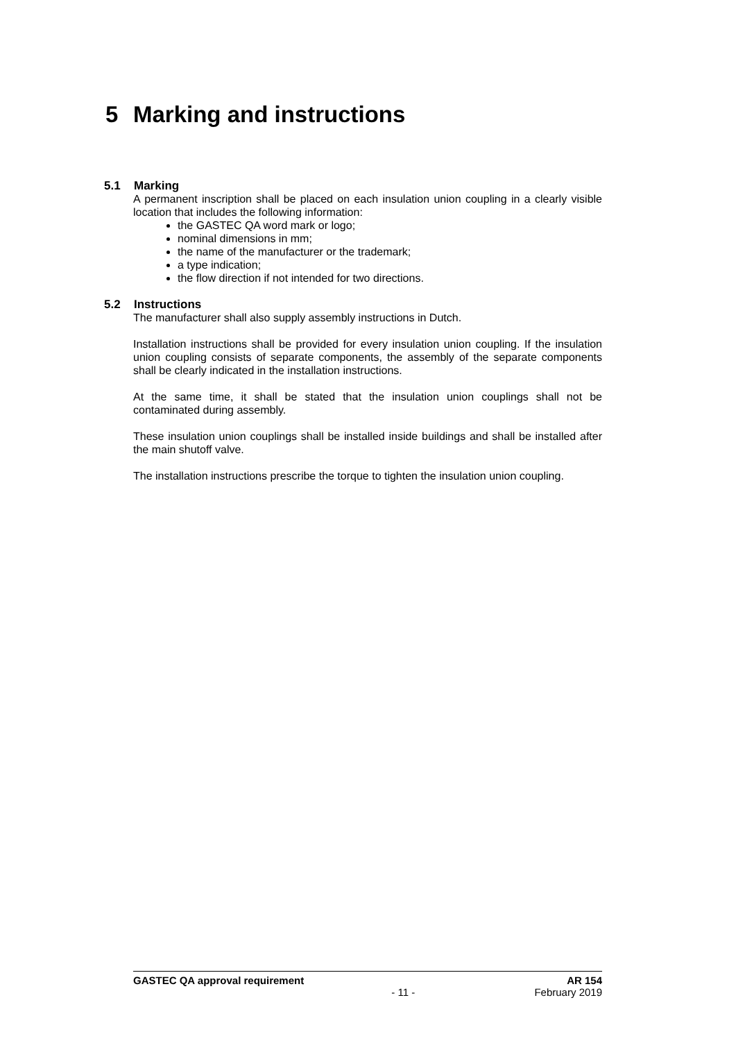5 Marking and instructions
5.1 Marking
A permanent inscription shall be placed on each insulation union coupling in a clearly visible location that includes the following information:
the GASTEC QA word mark or logo;
nominal dimensions in mm;
the name of the manufacturer or the trademark;
a type indication;
the flow direction if not intended for two directions.
5.2 Instructions
The manufacturer shall also supply assembly instructions in Dutch.
Installation instructions shall be provided for every insulation union coupling. If the insulation union coupling consists of separate components, the assembly of the separate components shall be clearly indicated in the installation instructions.
At the same time, it shall be stated that the insulation union couplings shall not be contaminated during assembly.
These insulation union couplings shall be installed inside buildings and shall be installed after the main shutoff valve.
The installation instructions prescribe the torque to tighten the insulation union coupling.
GASTEC QA approval requirement AR 154
- 11 - February 2019